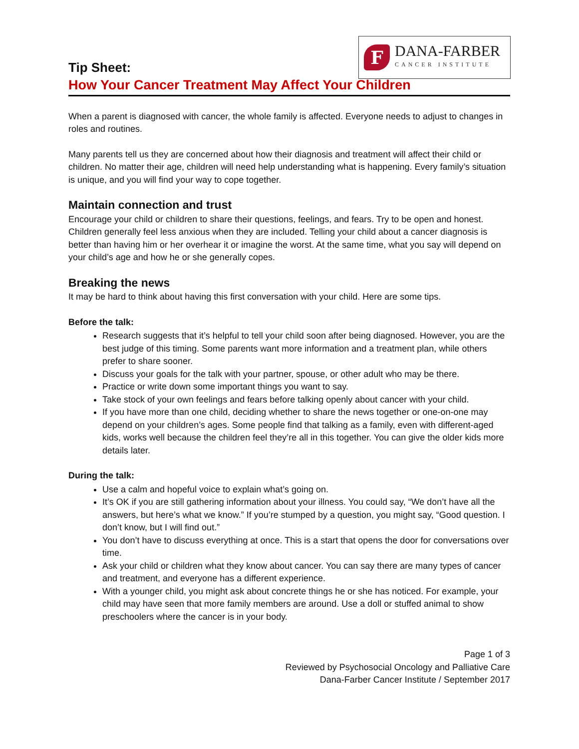Tip Sheet:
F
DANA-FARBER
CANCER INSTITUTE
How Your Cancer Treatment May Affect Your Children
When a parent is diagnosed with cancer, the whole family is affected. Everyone needs to adjust to changes in roles and routines.
Many parents tell us they are concerned about how their diagnosis and treatment will affect their child or children. No matter their age, children will need help understanding what is happening. Every family’s situation is unique, and you will find your way to cope together.
Maintain connection and trust
Encourage your child or children to share their questions, feelings, and fears. Try to be open and honest. Children generally feel less anxious when they are included. Telling your child about a cancer diagnosis is better than having him or her overhear it or imagine the worst. At the same time, what you say will depend on your child’s age and how he or she generally copes.
Breaking the news
It may be hard to think about having this first conversation with your child. Here are some tips.
Before the talk:
Research suggests that it’s helpful to tell your child soon after being diagnosed. However, you are the best judge of this timing. Some parents want more information and a treatment plan, while others prefer to share sooner.
Discuss your goals for the talk with your partner, spouse, or other adult who may be there.
Practice or write down some important things you want to say.
Take stock of your own feelings and fears before talking openly about cancer with your child.
If you have more than one child, deciding whether to share the news together or one-on-one may depend on your children’s ages. Some people find that talking as a family, even with different-aged kids, works well because the children feel they’re all in this together. You can give the older kids more details later.
During the talk:
Use a calm and hopeful voice to explain what’s going on.
It’s OK if you are still gathering information about your illness. You could say, “We don’t have all the answers, but here’s what we know.” If you’re stumped by a question, you might say, “Good question. I don’t know, but I will find out.”
You don’t have to discuss everything at once. This is a start that opens the door for conversations over time.
Ask your child or children what they know about cancer. You can say there are many types of cancer and treatment, and everyone has a different experience.
With a younger child, you might ask about concrete things he or she has noticed. For example, your child may have seen that more family members are around. Use a doll or stuffed animal to show preschoolers where the cancer is in your body.
Page 1 of 3
Reviewed by Psychosocial Oncology and Palliative Care
Dana-Farber Cancer Institute / September 2017